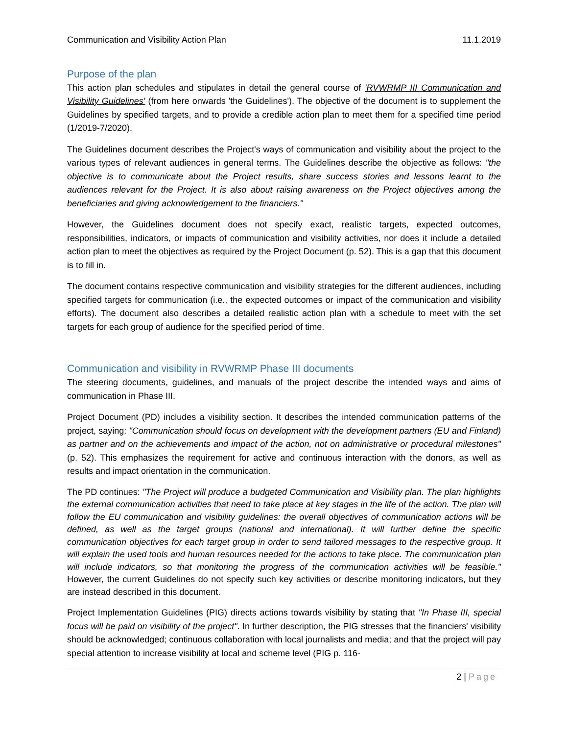Communication and Visibility Action Plan 11.1.2019
Purpose of the plan
This action plan schedules and stipulates in detail the general course of 'RVWRMP III Communication and Visibility Guidelines' (from here onwards 'the Guidelines'). The objective of the document is to supplement the Guidelines by specified targets, and to provide a credible action plan to meet them for a specified time period (1/2019-7/2020).
The Guidelines document describes the Project's ways of communication and visibility about the project to the various types of relevant audiences in general terms. The Guidelines describe the objective as follows: "the objective is to communicate about the Project results, share success stories and lessons learnt to the audiences relevant for the Project. It is also about raising awareness on the Project objectives among the beneficiaries and giving acknowledgement to the financiers."
However, the Guidelines document does not specify exact, realistic targets, expected outcomes, responsibilities, indicators, or impacts of communication and visibility activities, nor does it include a detailed action plan to meet the objectives as required by the Project Document (p. 52). This is a gap that this document is to fill in.
The document contains respective communication and visibility strategies for the different audiences, including specified targets for communication (i.e., the expected outcomes or impact of the communication and visibility efforts). The document also describes a detailed realistic action plan with a schedule to meet with the set targets for each group of audience for the specified period of time.
Communication and visibility in RVWRMP Phase III documents
The steering documents, guidelines, and manuals of the project describe the intended ways and aims of communication in Phase III.
Project Document (PD) includes a visibility section. It describes the intended communication patterns of the project, saying: "Communication should focus on development with the development partners (EU and Finland) as partner and on the achievements and impact of the action, not on administrative or procedural milestones" (p. 52). This emphasizes the requirement for active and continuous interaction with the donors, as well as results and impact orientation in the communication.
The PD continues: "The Project will produce a budgeted Communication and Visibility plan. The plan highlights the external communication activities that need to take place at key stages in the life of the action. The plan will follow the EU communication and visibility guidelines: the overall objectives of communication actions will be defined, as well as the target groups (national and international). It will further define the specific communication objectives for each target group in order to send tailored messages to the respective group. It will explain the used tools and human resources needed for the actions to take place. The communication plan will include indicators, so that monitoring the progress of the communication activities will be feasible." However, the current Guidelines do not specify such key activities or describe monitoring indicators, but they are instead described in this document.
Project Implementation Guidelines (PIG) directs actions towards visibility by stating that "In Phase III, special focus will be paid on visibility of the project". In further description, the PIG stresses that the financiers' visibility should be acknowledged; continuous collaboration with local journalists and media; and that the project will pay special attention to increase visibility at local and scheme level (PIG p. 116-
2 | Page